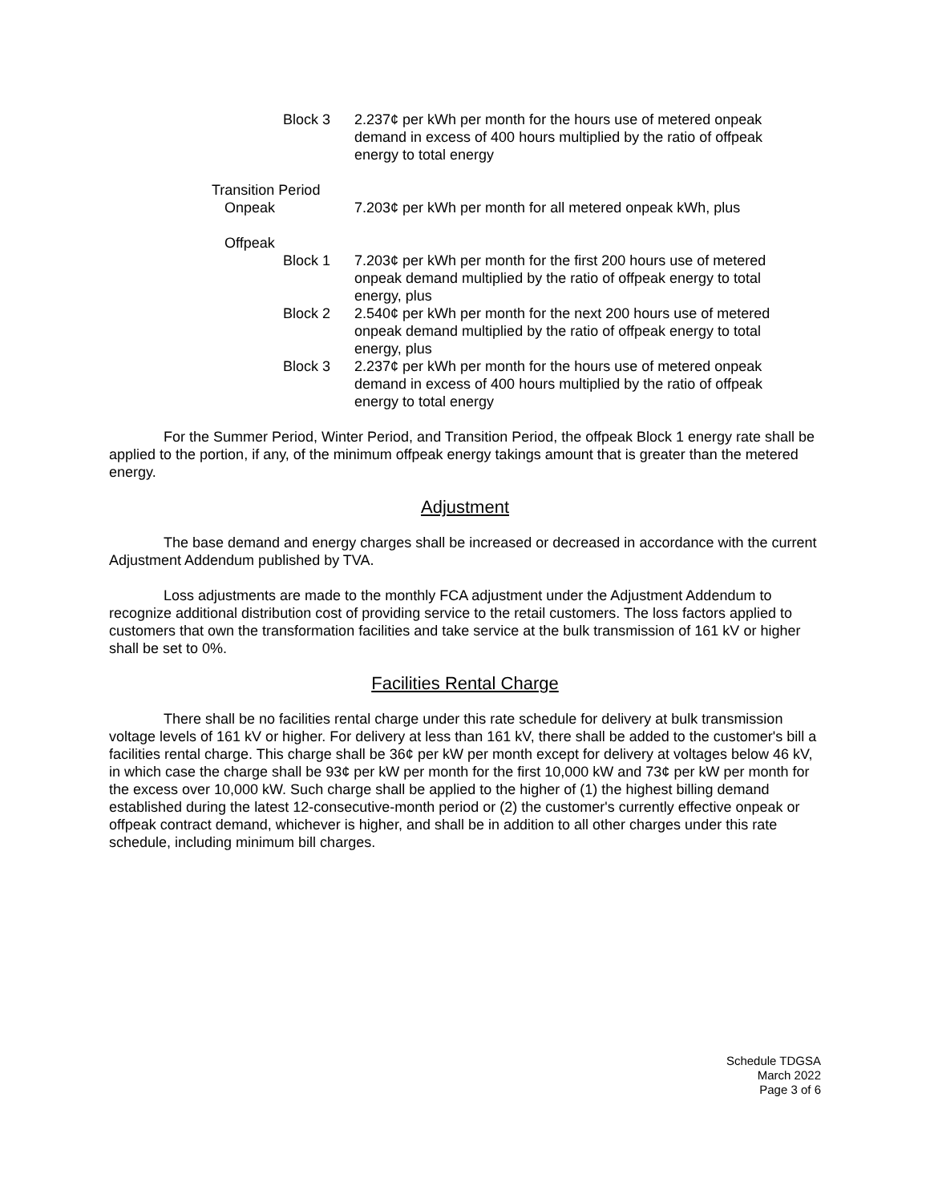Block 3 2.237¢ per kWh per month for the hours use of metered onpeak demand in excess of 400 hours multiplied by the ratio of offpeak energy to total energy
Transition Period
Onpeak 7.203¢ per kWh per month for all metered onpeak kWh, plus
Offpeak
Block 1 7.203¢ per kWh per month for the first 200 hours use of metered onpeak demand multiplied by the ratio of offpeak energy to total energy, plus
Block 2 2.540¢ per kWh per month for the next 200 hours use of metered onpeak demand multiplied by the ratio of offpeak energy to total energy, plus
Block 3 2.237¢ per kWh per month for the hours use of metered onpeak demand in excess of 400 hours multiplied by the ratio of offpeak energy to total energy
For the Summer Period, Winter Period, and Transition Period, the offpeak Block 1 energy rate shall be applied to the portion, if any, of the minimum offpeak energy takings amount that is greater than the metered energy.
Adjustment
The base demand and energy charges shall be increased or decreased in accordance with the current Adjustment Addendum published by TVA.
Loss adjustments are made to the monthly FCA adjustment under the Adjustment Addendum to recognize additional distribution cost of providing service to the retail customers. The loss factors applied to customers that own the transformation facilities and take service at the bulk transmission of 161 kV or higher shall be set to 0%.
Facilities Rental Charge
There shall be no facilities rental charge under this rate schedule for delivery at bulk transmission voltage levels of 161 kV or higher. For delivery at less than 161 kV, there shall be added to the customer's bill a facilities rental charge. This charge shall be 36¢ per kW per month except for delivery at voltages below 46 kV, in which case the charge shall be 93¢ per kW per month for the first 10,000 kW and 73¢ per kW per month for the excess over 10,000 kW. Such charge shall be applied to the higher of (1) the highest billing demand established during the latest 12-consecutive-month period or (2) the customer's currently effective onpeak or offpeak contract demand, whichever is higher, and shall be in addition to all other charges under this rate schedule, including minimum bill charges.
Schedule TDGSA
March 2022
Page 3 of 6